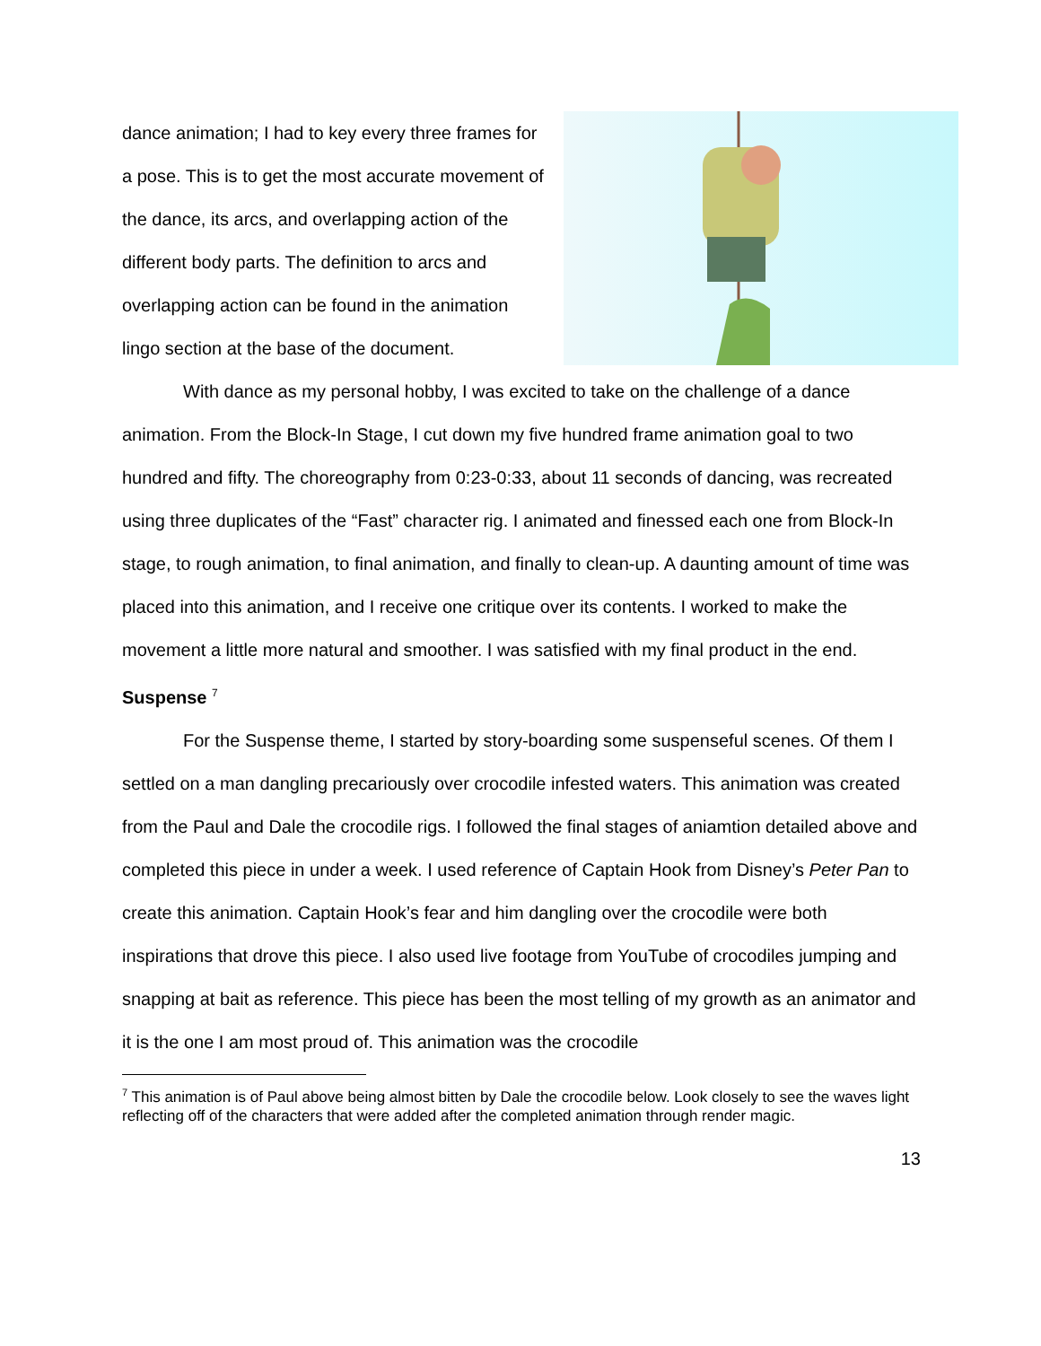dance animation; I had to key every three frames for a pose. This is to get the most accurate movement of the dance, its arcs, and overlapping action of the different body parts. The definition to arcs and overlapping action can be found in the animation lingo section at the base of the document.
With dance as my personal hobby, I was excited to take on the challenge of a dance animation. From the Block-In Stage, I cut down my five hundred frame animation goal to two hundred and fifty. The choreography from 0:23-0:33, about 11 seconds of dancing, was recreated using three duplicates of the “Fast” character rig. I animated and finessed each one from Block-In stage, to rough animation, to final animation, and finally to clean-up. A daunting amount of time was placed into this animation, and I receive one critique over its contents. I worked to make the movement a little more natural and smoother. I was satisfied with my final product in the end.
Suspense <sup>7</sup>
For the Suspense theme, I started by story-boarding some suspenseful scenes. Of them I settled on a man dangling precariously over crocodile infested waters. This animation was created from the Paul and Dale the crocodile rigs. I followed the final stages of aniamtion detailed above and completed this piece in under a week. I used reference of Captain Hook from Disney’s Peter Pan to create this animation. Captain Hook’s fear and him dangling over the crocodile were both inspirations that drove this piece. I also used live footage from YouTube of crocodiles jumping and snapping at bait as reference. This piece has been the most telling of my growth as an animator and it is the one I am most proud of. This animation was the crocodile
<sup>7</sup> This animation is of Paul above being almost bitten by Dale the crocodile below. Look closely to see the waves light reflecting off of the characters that were added after the completed animation through render magic.
13